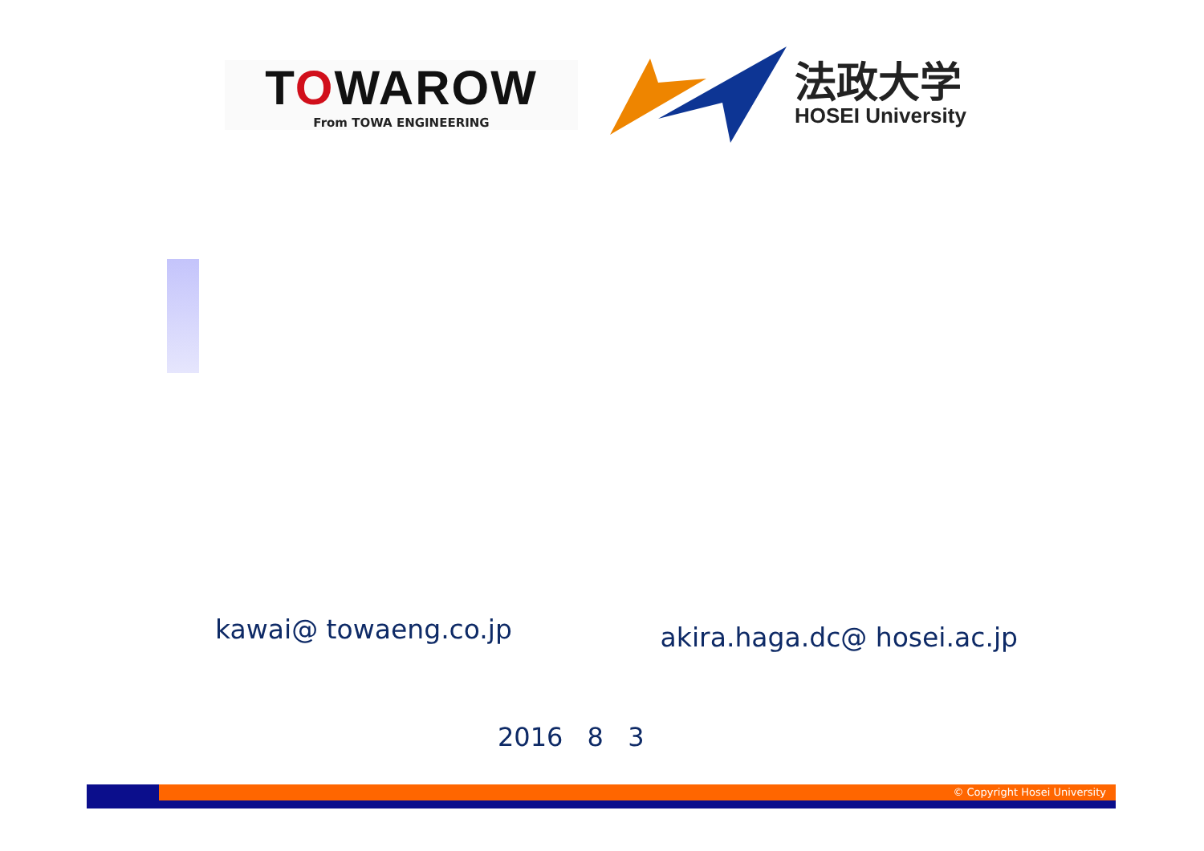TOWAROW
From TOWA ENGINEERING
法政大学
HOSEI University
kawai@ towaeng.co.jp
akira.haga.dc@ hosei.ac.jp
2016 8 3
© Copyright Hosei University